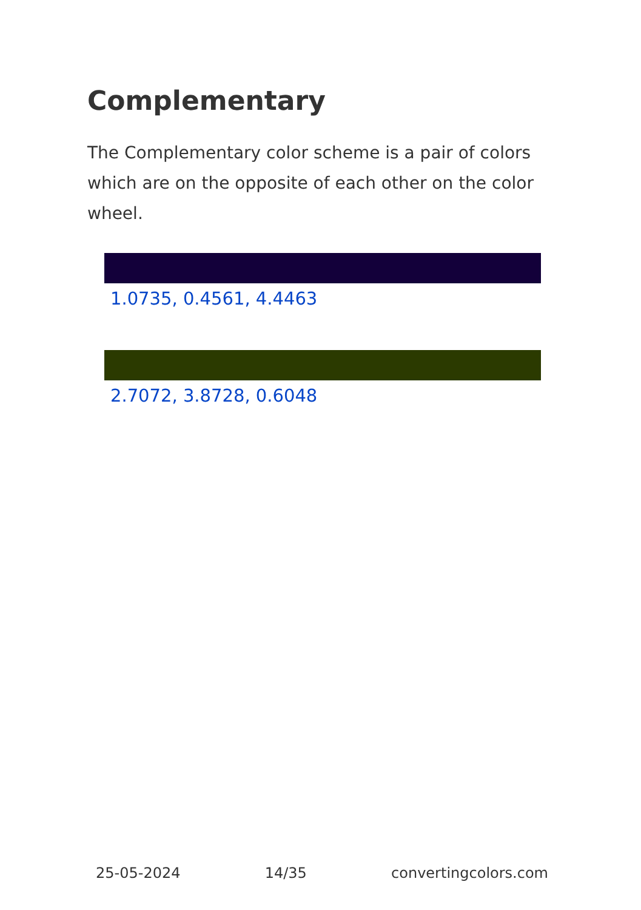Complementary
The Complementary color scheme is a pair of colors which are on the opposite of each other on the color wheel.
1.0735, 0.4561, 4.4463
2.7072, 3.8728, 0.6048
25-05-2024 14/35 convertingcolors.com